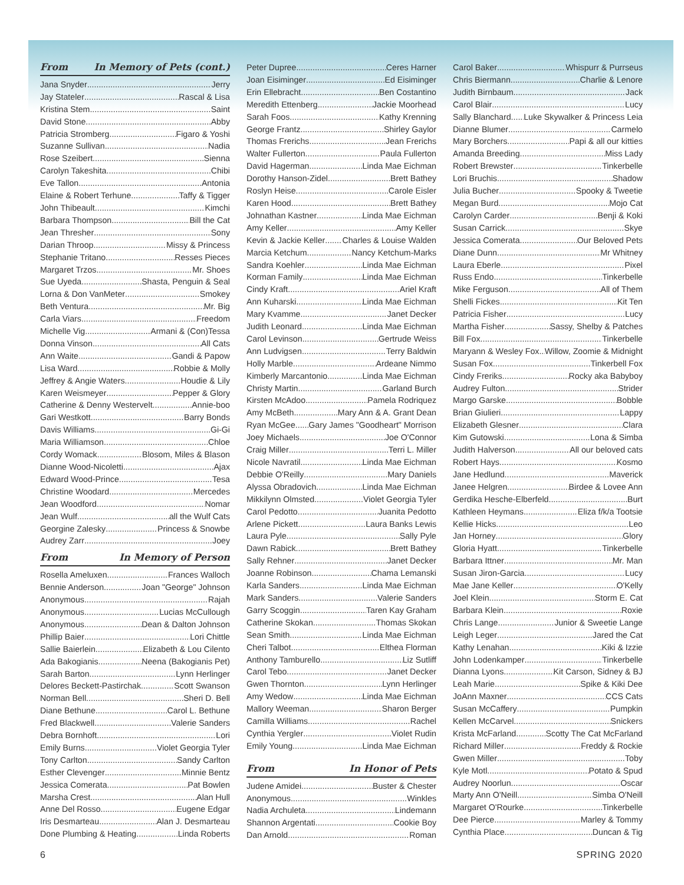From In Memory of Pets (cont.)
Jana Snyder Jerry
Jay Stateler Rascal & Lisa
Kristina Stem Saint
David Stone Abby
Patricia Stromberg Figaro & Yoshi
Suzanne Sullivan Nadia
Rose Szeibert Sienna
Carolyn Takeshita Chibi
Eve Tallon Antonia
Elaine & Robert Terhune Taffy & Tigger
John Thibeault Kimchi
Barbara Thompson Bill the Cat
Jean Thresher Sony
Darian Throop Missy & Princess
Stephanie Tritano Resses Pieces
Margaret Trzos Mr. Shoes
Sue Uyeda Shasta, Penguin & Seal
Lorna & Don VanMeter Smokey
Beth Ventura Mr. Big
Carla Viars Freedom
Michelle Vig Armani & (Con)Tessa
Donna Vinson All Cats
Ann Waite Gandi & Papow
Lisa Ward Robbie & Molly
Jeffrey & Angie Waters Houdie & Lily
Karen Weismeyer Pepper & Glory
Catherine & Denny Westervelt Annie-boo
Gari Westkott Barry Bonds
Davis Williams Gi-Gi
Maria Williamson Chloe
Cordy Womack Blosom, Miles & Blason
Dianne Wood-Nicoletti Ajax
Edward Wood-Prince Tesa
Christine Woodard Mercedes
Jean Woodford Nomar
Jean Wulf all the Wulf Cats
Georgine Zalesky Princess & Snowbe
Audrey Zarr Joey
From In Memory of Person
Rosella Ameluxen Frances Walloch
Bennie Anderson Joan "George" Johnson
Anonymous Rajah
Anonymous Lucias McCullough
Anonymous Dean & Dalton Johnson
Phillip Baier Lori Chittle
Sallie Baierlein Elizabeth & Lou Cilento
Ada Bakogianis Neena (Bakogianis Pet)
Sarah Barton Lynn Herlinger
Delores Beckett-Pastirchak Scott Swanson
Norman Bell Sheri D. Bell
Diane Bethune Carol L. Bethune
Fred Blackwell Valerie Sanders
Debra Bornhoft Lori
Emily Burns Violet Georgia Tyler
Tony Carlton Sandy Carlton
Esther Clevenger Minnie Bentz
Jessica Comerata Pat Bowlen
Marsha Crest Alan Hull
Anne Del Rosso Eugene Edgar
Iris Desmarteau Alan J. Desmarteau
Done Plumbing & Heating Linda Roberts
Peter Dupree Ceres Harner
Joan Eisiminger Ed Eisiminger
Erin Ellebracht Ben Costantino
Meredith Ettenberg Jackie Moorhead
Sarah Foos Kathy Krenning
George Frantz Shirley Gaylor
Thomas Frerichs Jean Frerichs
Walter Fullerton Paula Fullerton
David Hagerman Linda Mae Eichman
Dorothy Hanson-Zidel Brett Bathey
Roslyn Heise Carole Eisler
Karen Hood Brett Bathey
Johnathan Kastner Linda Mae Eichman
Amy Keller Amy Keller
Kevin & Jackie Keller Charles & Louise Walden
Marcia Ketchum Nancy Ketchum-Marks
Sandra Koehler Linda Mae Eichman
Korman Family Linda Mae Eichman
Cindy Kraft Ariel Kraft
Ann Kuharski Linda Mae Eichman
Mary Kvamme Janet Decker
Judith Leonard Linda Mae Eichman
Carol Levinson Gertrude Weiss
Ann Ludvigsen Terry Baldwin
Holly Marble Ardeane Nimmo
Kimberly Marcantonio Linda Mae Eichman
Christy Martin Garland Burch
Kirsten McAdoo Pamela Rodriquez
Amy McBeth Mary Ann & A. Grant Dean
Ryan McGee Gary James "Goodheart" Morrison
Joey Michaels Joe O'Connor
Craig Miller Terri L. Miller
Nicole Navratil Linda Mae Eichman
Debbie O'Reilly Mary Daniels
Alyssa Obradovich Linda Mae Eichman
Mikkilynn Olmsted Violet Georgia Tyler
Carol Pedotto Juanita Pedotto
Arlene Pickett Laura Banks Lewis
Laura Pyle Sally Pyle
Dawn Rabick Brett Bathey
Sally Rehner Janet Decker
Joanne Robinson Chama Lemanski
Karla Sanders Linda Mae Eichman
Mark Sanders Valerie Sanders
Garry Scoggin Taren Kay Graham
Catherine Skokan Thomas Skokan
Sean Smith Linda Mae Eichman
Cheri Talbot Elthea Florman
Anthony Tamburello Liz Sutliff
Carol Tebo Janet Decker
Gwen Thornton Lynn Herlinger
Amy Wedow Linda Mae Eichman
Mallory Weeman Sharon Berger
Camilla Williams Rachel
Cynthia Yergler Violet Rudin
Emily Young Linda Mae Eichman
From In Honor of Pets
Judene Amidei Buster & Chester
Anonymous Winkles
Nadia Archuleta Lindemann
Shannon Argentati Cookie Boy
Dan Arnold Roman
Carol Baker Whispurr & Purrseus
Chris Biermann Charlie & Lenore
Judith Birnbaum Jack
Carol Blair Lucy
Sally Blanchard Luke Skywalker & Princess Leia
Dianne Blumer Carmelo
Mary Borchers Papi & all our kitties
Amanda Breeding Miss Lady
Robert Brewster Tinkerbelle
Lori Bruchis Shadow
Julia Bucher Spooky & Tweetie
Megan Burd Mojo Cat
Carolyn Carder Benji & Koki
Susan Carrick Skye
Jessica Comerata Our Beloved Pets
Diane Dunn Mr Whitney
Laura Eberle Pixel
Russ Endo Tinkerbelle
Mike Ferguson All of Them
Shelli Fickes Kit Ten
Patricia Fisher Lucy
Martha Fisher Sassy, Shelby & Patches
Bill Fox Tinkerbelle
Maryann & Wesley Fox Willow, Zoomie & Midnight
Susan Fox Tinkerbell Fox
Cindy Freriks Rocky aka Babyboy
Audrey Fulton Strider
Margo Garske Bobble
Brian Giulieri Lappy
Elizabeth Glesner Clara
Kim Gutowski Lona & Simba
Judith Halverson All our beloved cats
Robert Hays Kosmo
Jane Hedlund Maverick
Janee Helgren Birdee & Lovee Ann
Gerdika Hesche-Elberfeld Burt
Kathleen Heymans Eliza f/k/a Tootsie
Kellie Hicks Leo
Jan Horney Glory
Gloria Hyatt Tinkerbelle
Barbara Ittner Mr. Man
Susan Jiron-Garcia Lucy
Mae Jane Keller O'Kelly
Joel Klein Storm E. Cat
Barbara Klein Roxie
Chris Lange Junior & Sweetie Lange
Leigh Leger Jared the Cat
Kathy Lenahan Kiki & Izzie
John Lodenkamper Tinkerbelle
Dianna Lyons Kit Carson, Sidney & BJ
Leah Marie Spike & Kiki Dee
JoAnn Maxner CCS Cats
Susan McCaffery Pumpkin
Kellen McCarvel Snickers
Krista McFarland Scotty The Cat McFarland
Richard Miller Freddy & Rockie
Gwen Miller Toby
Kyle Motl Potato & Spud
Audrey Noorlun Oscar
Marty Ann O'Neill Simba O'Neill
Margaret O'Rourke Tinkerbelle
Dee Pierce Marley & Tommy
Cynthia Place Duncan & Tig
6 SPRING 2020